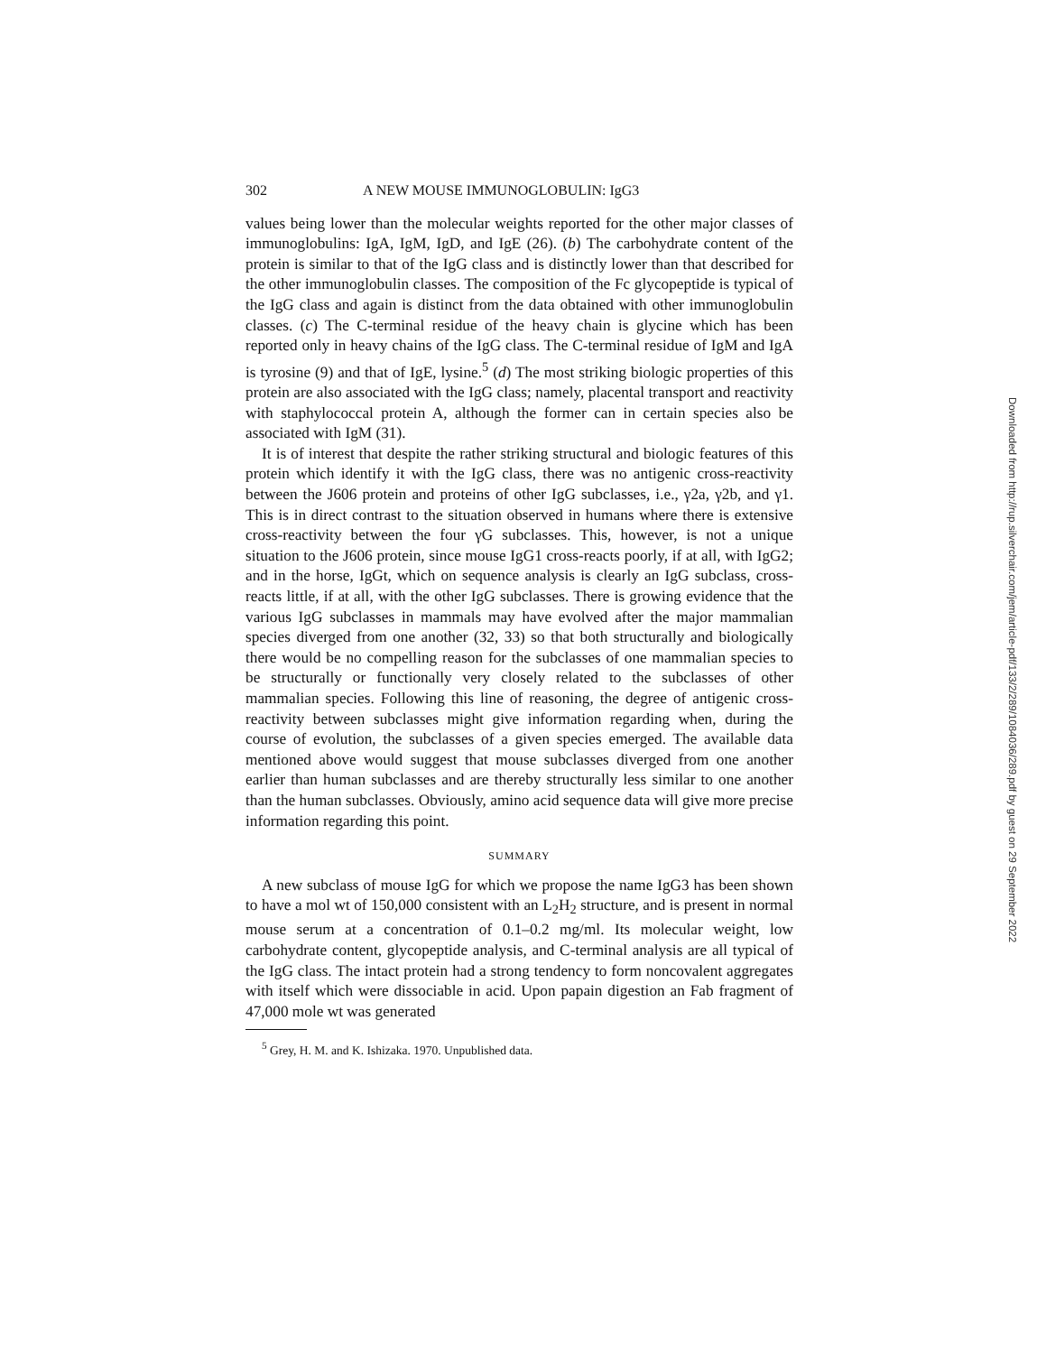302 A NEW MOUSE IMMUNOGLOBULIN: IgG3
values being lower than the molecular weights reported for the other major classes of immunoglobulins: IgA, IgM, IgD, and IgE (26). (b) The carbohydrate content of the protein is similar to that of the IgG class and is distinctly lower than that described for the other immunoglobulin classes. The composition of the Fc glycopeptide is typical of the IgG class and again is distinct from the data obtained with other immunoglobulin classes. (c) The C-terminal residue of the heavy chain is glycine which has been reported only in heavy chains of the IgG class. The C-terminal residue of IgM and IgA is tyrosine (9) and that of IgE, lysine.<sup>5</sup> (d) The most striking biologic properties of this protein are also associated with the IgG class; namely, placental transport and reactivity with staphylococcal protein A, although the former can in certain species also be associated with IgM (31).
It is of interest that despite the rather striking structural and biologic features of this protein which identify it with the IgG class, there was no antigenic cross-reactivity between the J606 protein and proteins of other IgG subclasses, i.e., γ2a, γ2b, and γ1. This is in direct contrast to the situation observed in humans where there is extensive cross-reactivity between the four γG subclasses. This, however, is not a unique situation to the J606 protein, since mouse IgG1 cross-reacts poorly, if at all, with IgG2; and in the horse, IgGt, which on sequence analysis is clearly an IgG subclass, cross-reacts little, if at all, with the other IgG subclasses. There is growing evidence that the various IgG subclasses in mammals may have evolved after the major mammalian species diverged from one another (32, 33) so that both structurally and biologically there would be no compelling reason for the subclasses of one mammalian species to be structurally or functionally very closely related to the subclasses of other mammalian species. Following this line of reasoning, the degree of antigenic cross-reactivity between subclasses might give information regarding when, during the course of evolution, the subclasses of a given species emerged. The available data mentioned above would suggest that mouse subclasses diverged from one another earlier than human subclasses and are thereby structurally less similar to one another than the human subclasses. Obviously, amino acid sequence data will give more precise information regarding this point.
SUMMARY
A new subclass of mouse IgG for which we propose the name IgG3 has been shown to have a mol wt of 150,000 consistent with an L<sub>2</sub>H<sub>2</sub> structure, and is present in normal mouse serum at a concentration of 0.1–0.2 mg/ml. Its molecular weight, low carbohydrate content, glycopeptide analysis, and C-terminal analysis are all typical of the IgG class. The intact protein had a strong tendency to form noncovalent aggregates with itself which were dissociable in acid. Upon papain digestion an Fab fragment of 47,000 mole wt was generated
<sup>5</sup> Grey, H. M. and K. Ishizaka. 1970. Unpublished data.
Downloaded from http://rup.silverchair.com/jem/article-pdf/133/2/289/1084036/289.pdf by guest on 29 September 2022